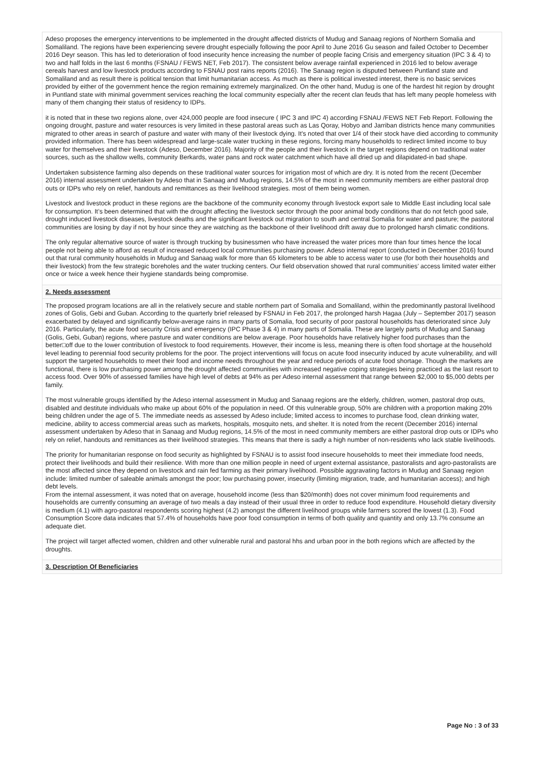Adeso proposes the emergency interventions to be implemented in the drought affected districts of Mudug and Sanaag regions of Northern Somalia and Somaliland. The regions have been experiencing severe drought especially following the poor April to June 2016 Gu season and failed October to December 2016 Deyr season. This has led to deterioration of food insecurity hence increasing the number of people facing Crisis and emergency situation (IPC 3 & 4) to two and half folds in the last 6 months (FSNAU / FEWS NET, Feb 2017). The consistent below average rainfall experienced in 2016 led to below average cereals harvest and low livestock products according to FSNAU post rains reports (2016). The Sanaag region is disputed between Puntland state and Somaliland and as result there is political tension that limit humanitarian access. As much as there is political invested interest, there is no basic services provided by either of the government hence the region remaining extremely marginalized. On the other hand, Mudug is one of the hardest hit region by drought in Puntland state with minimal government services reaching the local community especially after the recent clan feuds that has left many people homeless with many of them changing their status of residency to IDPs.
it is noted that in these two regions alone, over 424,000 people are food insecure ( IPC 3 and IPC 4) according FSNAU /FEWS NET Feb Report. Following the ongoing drought, pasture and water resources is very limited in these pastoral areas such as Las Qoray, Hobyo and Jarriban districts hence many communities migrated to other areas in search of pasture and water with many of their livestock dying. It's noted that over 1/4 of their stock have died according to community provided information. There has been widespread and large-scale water trucking in these regions, forcing many households to redirect limited income to buy water for themselves and their livestock (Adeso, December 2016). Majority of the people and their livestock in the target regions depend on traditional water sources, such as the shallow wells, community Berkards, water pans and rock water catchment which have all dried up and dilapidated-in bad shape.
Undertaken subsistence farming also depends on these traditional water sources for irrigation most of which are dry. It is noted from the recent (December 2016) internal assessment undertaken by Adeso that in Sanaag and Mudug regions, 14.5% of the most in need community members are either pastoral drop outs or IDPs who rely on relief, handouts and remittances as their livelihood strategies. most of them being women.
Livestock and livestock product in these regions are the backbone of the community economy through livestock export sale to Middle East including local sale for consumption. It’s been determined that with the drought affecting the livestock sector through the poor animal body conditions that do not fetch good sale, drought induced livestock diseases, livestock deaths and the significant livestock out migration to south and central Somalia for water and pasture; the pastoral communities are losing by day if not by hour since they are watching as the backbone of their livelihood drift away due to prolonged harsh climatic conditions.
The only regular alternative source of water is through trucking by businessmen who have increased the water prices more than four times hence the local people not being able to afford as result of increased reduced local communities purchasing power. Adeso internal report (conducted in December 2016) found out that rural community households in Mudug and Sanaag walk for more than 65 kilometers to be able to access water to use (for both their households and their livestock) from the few strategic boreholes and the water trucking centers. Our field observation showed that rural communities’ access limited water either once or twice a week hence their hygiene standards being compromise.
2. Needs assessment
The proposed program locations are all in the relatively secure and stable northern part of Somalia and Somaliland, within the predominantly pastoral livelihood zones of Golis, Gebi and Guban. According to the quarterly brief released by FSNAU in Feb 2017, the prolonged harsh Hagaa (July – September 2017) season exacerbated by delayed and significantly below-average rains in many parts of Somalia, food security of poor pastoral households has deteriorated since July 2016. Particularly, the acute food security Crisis and emergency (IPC Phase 3 & 4) in many parts of Somalia. These are largely parts of Mudug and Sanaag (Golis, Gebi, Guban) regions, where pasture and water conditions are below average. Poor households have relatively higher food purchases than the better□off due to the lower contribution of livestock to food requirements. However, their income is less, meaning there is often food shortage at the household level leading to perennial food security problems for the poor. The project interventions will focus on acute food insecurity induced by acute vulnerability, and will support the targeted households to meet their food and income needs throughout the year and reduce periods of acute food shortage. Though the markets are functional, there is low purchasing power among the drought affected communities with increased negative coping strategies being practiced as the last resort to access food. Over 90% of assessed families have high level of debts at 94% as per Adeso internal assessment that range between $2,000 to $5,000 debts per family.
The most vulnerable groups identified by the Adeso internal assessment in Mudug and Sanaag regions are the elderly, children, women, pastoral drop outs, disabled and destitute individuals who make up about 60% of the population in need. Of this vulnerable group, 50% are children with a proportion making 20% being children under the age of 5. The immediate needs as assessed by Adeso include; limited access to incomes to purchase food, clean drinking water, medicine, ability to access commercial areas such as markets, hospitals, mosquito nets, and shelter. It is noted from the recent (December 2016) internal assessment undertaken by Adeso that in Sanaag and Mudug regions, 14.5% of the most in need community members are either pastoral drop outs or IDPs who rely on relief, handouts and remittances as their livelihood strategies. This means that there is sadly a high number of non-residents who lack stable livelihoods.
The priority for humanitarian response on food security as highlighted by FSNAU is to assist food insecure households to meet their immediate food needs, protect their livelihoods and build their resilience. With more than one million people in need of urgent external assistance, pastoralists and agro-pastoralists are the most affected since they depend on livestock and rain fed farming as their primary livelihood. Possible aggravating factors in Mudug and Sanaag region include: limited number of saleable animals amongst the poor; low purchasing power, insecurity (limiting migration, trade, and humanitarian access); and high debt levels.
From the internal assessment, it was noted that on average, household income (less than $20/month) does not cover minimum food requirements and households are currently consuming an average of two meals a day instead of their usual three in order to reduce food expenditure. Household dietary diversity is medium (4.1) with agro-pastoral respondents scoring highest (4.2) amongst the different livelihood groups while farmers scored the lowest (1.3). Food Consumption Score data indicates that 57.4% of households have poor food consumption in terms of both quality and quantity and only 13.7% consume an adequate diet.
The project will target affected women, children and other vulnerable rural and pastoral hhs and urban poor in the both regions which are affected by the droughts.
3. Description Of Beneficiaries
Page No : 3 of 33